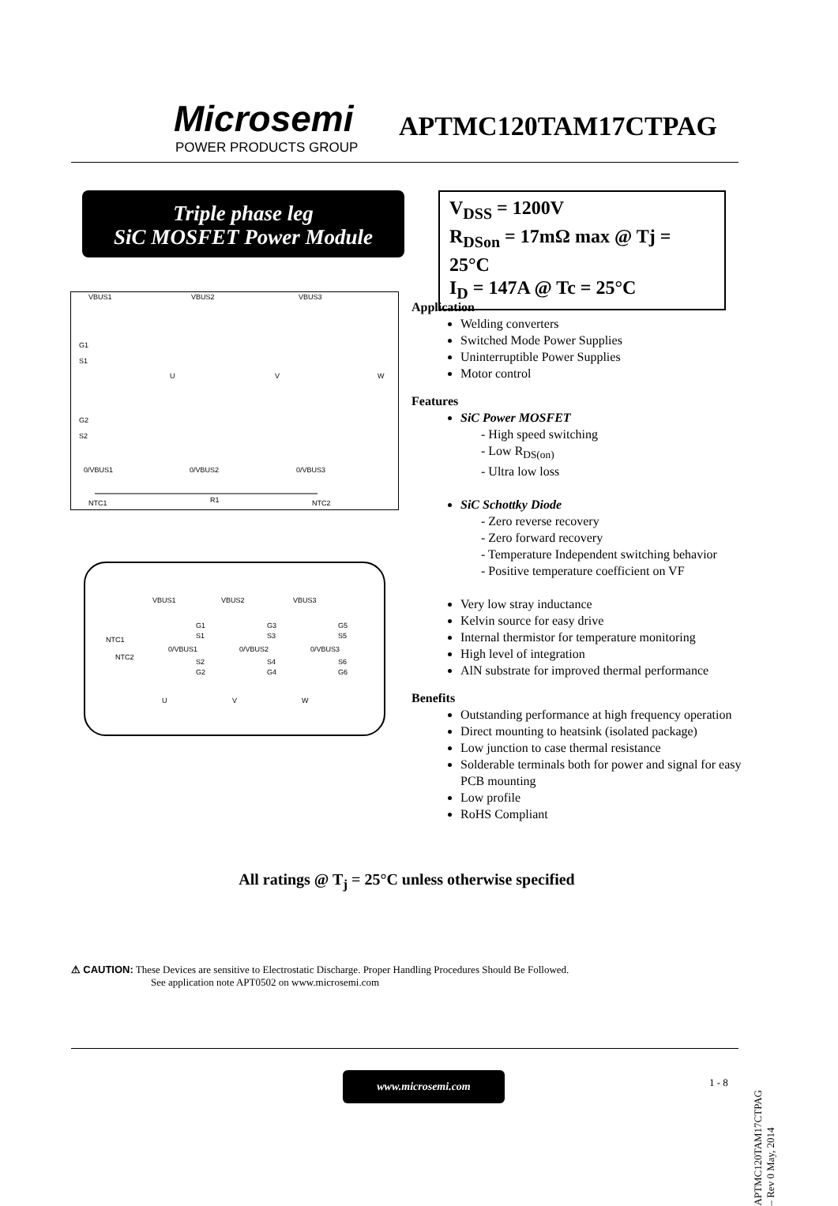Microsemi
POWER PRODUCTS GROUP
APTMC120TAM17CTPAG
Triple phase leg
SiC MOSFET Power Module
V<sub>DSS</sub> = 1200V
R<sub>DSon</sub> = 17mΩ max @ Tj = 25°C
I<sub>D</sub> = 147A @ Tc = 25°C
VBUS1
VBUS2
VBUS3
G1
S1
U
V
W
G2
S2
0/VBUS1
0/VBUS2
0/VBUS3
NTC1
R1
NTC2
VBUS1
VBUS2
VBUS3
NTC1
NTC2
G1
S1
0/VBUS1
S2
G2
G3
S3
0/VBUS2
S4
G4
G5
S5
0/VBUS3
S6
G6
U
V
W
Application
Welding converters
Switched Mode Power Supplies
Uninterruptible Power Supplies
Motor control
Features
SiC Power MOSFET
- High speed switching
- Low R<sub>DS(on)</sub>
- Ultra low loss
SiC Schottky Diode
- Zero reverse recovery
- Zero forward recovery
- Temperature Independent switching behavior
- Positive temperature coefficient on VF
Very low stray inductance
Kelvin source for easy drive
Internal thermistor for temperature monitoring
High level of integration
AlN substrate for improved thermal performance
Benefits
Outstanding performance at high frequency operation
Direct mounting to heatsink (isolated package)
Low junction to case thermal resistance
Solderable terminals both for power and signal for easy PCB mounting
Low profile
RoHS Compliant
All ratings @ T<sub>j</sub> = 25°C unless otherwise specified
⚠ CAUTION: These Devices are sensitive to Electrostatic Discharge. Proper Handling Procedures Should Be Followed.
See application note APT0502 on www.microsemi.com
www.microsemi.com 1 - 8
APTMC120TAM17CTPAG – Rev 0 May, 2014